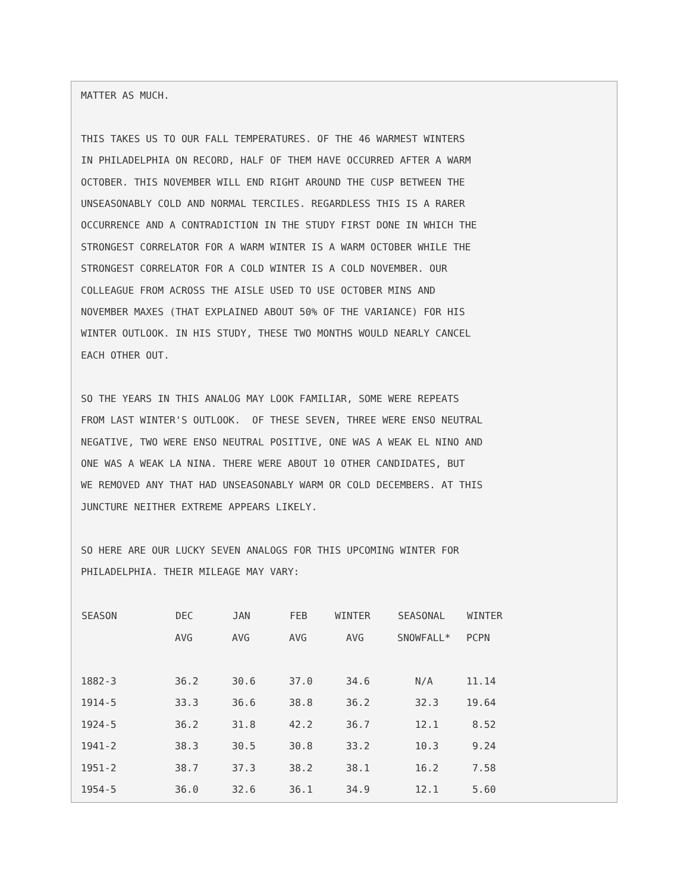MATTER AS MUCH.
THIS TAKES US TO OUR FALL TEMPERATURES. OF THE 46 WARMEST WINTERS IN PHILADELPHIA ON RECORD, HALF OF THEM HAVE OCCURRED AFTER A WARM OCTOBER. THIS NOVEMBER WILL END RIGHT AROUND THE CUSP BETWEEN THE UNSEASONABLY COLD AND NORMAL TERCILES. REGARDLESS THIS IS A RARER OCCURRENCE AND A CONTRADICTION IN THE STUDY FIRST DONE IN WHICH THE STRONGEST CORRELATOR FOR A WARM WINTER IS A WARM OCTOBER WHILE THE STRONGEST CORRELATOR FOR A COLD WINTER IS A COLD NOVEMBER. OUR COLLEAGUE FROM ACROSS THE AISLE USED TO USE OCTOBER MINS AND NOVEMBER MAXES (THAT EXPLAINED ABOUT 50% OF THE VARIANCE) FOR HIS WINTER OUTLOOK. IN HIS STUDY, THESE TWO MONTHS WOULD NEARLY CANCEL EACH OTHER OUT.
SO THE YEARS IN THIS ANALOG MAY LOOK FAMILIAR, SOME WERE REPEATS FROM LAST WINTER'S OUTLOOK. OF THESE SEVEN, THREE WERE ENSO NEUTRAL NEGATIVE, TWO WERE ENSO NEUTRAL POSITIVE, ONE WAS A WEAK EL NINO AND ONE WAS A WEAK LA NINA. THERE WERE ABOUT 10 OTHER CANDIDATES, BUT WE REMOVED ANY THAT HAD UNSEASONABLY WARM OR COLD DECEMBERS. AT THIS JUNCTURE NEITHER EXTREME APPEARS LIKELY.
SO HERE ARE OUR LUCKY SEVEN ANALOGS FOR THIS UPCOMING WINTER FOR PHILADELPHIA. THEIR MILEAGE MAY VARY:
| SEASON | DEC | JAN | FEB | WINTER | SEASONAL | WINTER |
| --- | --- | --- | --- | --- | --- | --- |
| | AVG | AVG | AVG | AVG | SNOWFALL* | PCPN |
| 1882-3 | 36.2 | 30.6 | 37.0 | 34.6 | N/A | 11.14 |
| 1914-5 | 33.3 | 36.6 | 38.8 | 36.2 | 32.3 | 19.64 |
| 1924-5 | 36.2 | 31.8 | 42.2 | 36.7 | 12.1 | 8.52 |
| 1941-2 | 38.3 | 30.5 | 30.8 | 33.2 | 10.3 | 9.24 |
| 1951-2 | 38.7 | 37.3 | 38.2 | 38.1 | 16.2 | 7.58 |
| 1954-5 | 36.0 | 32.6 | 36.1 | 34.9 | 12.1 | 5.60 |